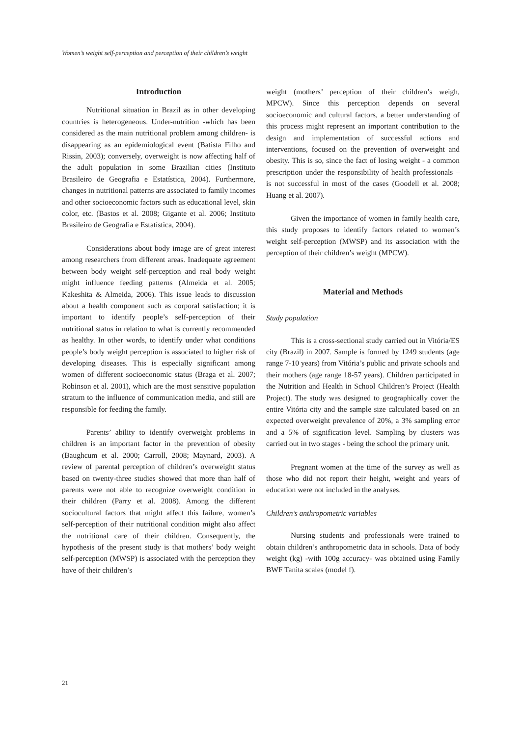Women’s weight self-perception and perception of their children’s weight
Introduction
Nutritional situation in Brazil as in other developing countries is heterogeneous. Under-nutrition -which has been considered as the main nutritional problem among children- is disappearing as an epidemiological event (Batista Filho and Rissin, 2003); conversely, overweight is now affecting half of the adult population in some Brazilian cities (Instituto Brasileiro de Geografia e Estatística, 2004). Furthermore, changes in nutritional patterns are associated to family incomes and other socioeconomic factors such as educational level, skin color, etc. (Bastos et al. 2008; Gigante et al. 2006; Instituto Brasileiro de Geografia e Estatística, 2004).
Considerations about body image are of great interest among researchers from different areas. Inadequate agreement between body weight self-perception and real body weight might influence feeding patterns (Almeida et al. 2005; Kakeshita & Almeida, 2006). This issue leads to discussion about a health component such as corporal satisfaction; it is important to identify people’s self-perception of their nutritional status in relation to what is currently recommended as healthy. In other words, to identify under what conditions people’s body weight perception is associated to higher risk of developing diseases. This is especially significant among women of different socioeconomic status (Braga et al. 2007; Robinson et al. 2001), which are the most sensitive population stratum to the influence of communication media, and still are responsible for feeding the family.
Parents’ ability to identify overweight problems in children is an important factor in the prevention of obesity (Baughcum et al. 2000; Carroll, 2008; Maynard, 2003). A review of parental perception of children’s overweight status based on twenty-three studies showed that more than half of parents were not able to recognize overweight condition in their children (Parry et al. 2008). Among the different sociocultural factors that might affect this failure, women’s self-perception of their nutritional condition might also affect the nutritional care of their children. Consequently, the hypothesis of the present study is that mothers’ body weight self-perception (MWSP) is associated with the perception they have of their children’s
weight (mothers’ perception of their children’s weigh, MPCW). Since this perception depends on several socioeconomic and cultural factors, a better understanding of this process might represent an important contribution to the design and implementation of successful actions and interventions, focused on the prevention of overweight and obesity. This is so, since the fact of losing weight - a common prescription under the responsibility of health professionals – is not successful in most of the cases (Goodell et al. 2008; Huang et al. 2007).
Given the importance of women in family health care, this study proposes to identify factors related to women’s weight self-perception (MWSP) and its association with the perception of their children’s weight (MPCW).
Material and Methods
Study population
This is a cross-sectional study carried out in Vitória/ES city (Brazil) in 2007. Sample is formed by 1249 students (age range 7-10 years) from Vitória’s public and private schools and their mothers (age range 18-57 years). Children participated in the Nutrition and Health in School Children’s Project (Health Project). The study was designed to geographically cover the entire Vitória city and the sample size calculated based on an expected overweight prevalence of 20%, a 3% sampling error and a 5% of signification level. Sampling by clusters was carried out in two stages - being the school the primary unit.
Pregnant women at the time of the survey as well as those who did not report their height, weight and years of education were not included in the analyses.
Children’s anthropometric variables
Nursing students and professionals were trained to obtain children’s anthropometric data in schools. Data of body weight (kg) -with 100g accuracy- was obtained using Family BWF Tanita scales (model f).
21